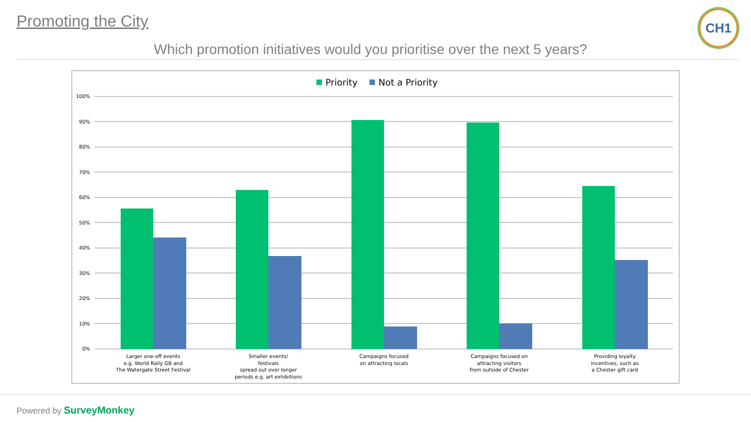Promoting the City CH1
Which promotion initiatives would you prioritise over the next 5 years?
Priority
Not a Priority
100%
90%
80%
70%
60%
50%
40%
30%
20%
10%
0%
Larger one-off events
e.g. World Rally GB and
The Watergate Street Festival
Smaller events/
festivals
spread out over longer
periods e.g. art exhibitions
Campaigns focused
on attracting locals
Campaigns focused on
attracting visitors
from outside of Chester
Providing loyalty
incentives, such as
a Chester gift card
Powered by SurveyMonkey